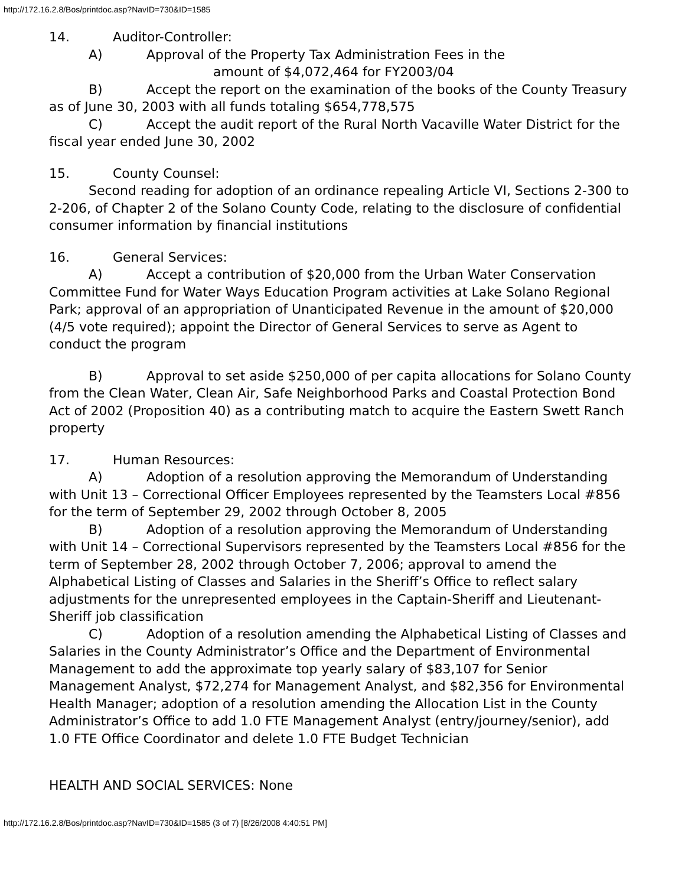http://172.16.2.8/Bos/printdoc.asp?NavID=730&ID=1585
14. Auditor-Controller:
A) Approval of the Property Tax Administration Fees in the
amount of $4,072,464 for FY2003/04
B) Accept the report on the examination of the books of the County Treasury as of June 30, 2003 with all funds totaling $654,778,575
C) Accept the audit report of the Rural North Vacaville Water District for the fiscal year ended June 30, 2002
15. County Counsel:
Second reading for adoption of an ordinance repealing Article VI, Sections 2-300 to 2-206, of Chapter 2 of the Solano County Code, relating to the disclosure of confidential consumer information by financial institutions
16. General Services:
A) Accept a contribution of $20,000 from the Urban Water Conservation Committee Fund for Water Ways Education Program activities at Lake Solano Regional Park; approval of an appropriation of Unanticipated Revenue in the amount of $20,000 (4/5 vote required); appoint the Director of General Services to serve as Agent to conduct the program
B) Approval to set aside $250,000 of per capita allocations for Solano County from the Clean Water, Clean Air, Safe Neighborhood Parks and Coastal Protection Bond Act of 2002 (Proposition 40) as a contributing match to acquire the Eastern Swett Ranch property
17. Human Resources:
A) Adoption of a resolution approving the Memorandum of Understanding with Unit 13 – Correctional Officer Employees represented by the Teamsters Local #856 for the term of September 29, 2002 through October 8, 2005
B) Adoption of a resolution approving the Memorandum of Understanding with Unit 14 – Correctional Supervisors represented by the Teamsters Local #856 for the term of September 28, 2002 through October 7, 2006; approval to amend the Alphabetical Listing of Classes and Salaries in the Sheriff’s Office to reflect salary adjustments for the unrepresented employees in the Captain-Sheriff and Lieutenant-Sheriff job classification
C) Adoption of a resolution amending the Alphabetical Listing of Classes and Salaries in the County Administrator’s Office and the Department of Environmental Management to add the approximate top yearly salary of $83,107 for Senior Management Analyst, $72,274 for Management Analyst, and $82,356 for Environmental Health Manager; adoption of a resolution amending the Allocation List in the County Administrator’s Office to add 1.0 FTE Management Analyst (entry/journey/senior), add 1.0 FTE Office Coordinator and delete 1.0 FTE Budget Technician
HEALTH AND SOCIAL SERVICES: None
http://172.16.2.8/Bos/printdoc.asp?NavID=730&ID=1585 (3 of 7) [8/26/2008 4:40:51 PM]